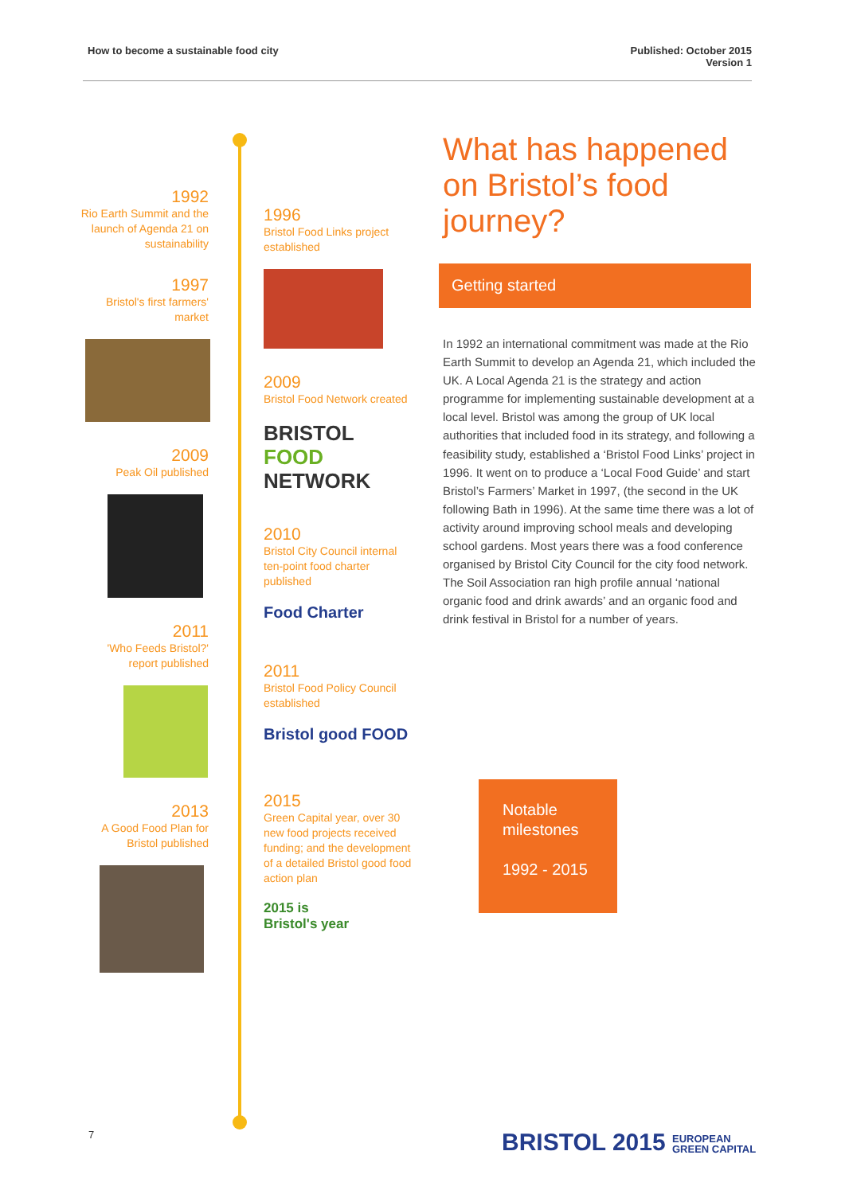How to become a sustainable food city
Published: October 2015
Version 1
1992
Rio Earth Summit and the launch of Agenda 21 on sustainability
1997
Bristol's first farmers' market
2009
Peak Oil published
2011
'Who Feeds Bristol?' report published
2013
A Good Food Plan for Bristol published
1996
Bristol Food Links project established
2009
Bristol Food Network created
BRISTOL
FOOD
NETWORK
2010
Bristol City Council internal ten-point food charter published
Food Charter
2011
Bristol Food Policy Council established
Bristol good FOOD
2015
Green Capital year, over 30 new food projects received funding; and the development of a detailed Bristol good food action plan
2015 is
Bristol's year
What has happened on Bristol’s food journey?
Getting started
In 1992 an international commitment was made at the Rio Earth Summit to develop an Agenda 21, which included the UK. A Local Agenda 21 is the strategy and action programme for implementing sustainable development at a local level. Bristol was among the group of UK local authorities that included food in its strategy, and following a feasibility study, established a ‘Bristol Food Links’ project in 1996. It went on to produce a ‘Local Food Guide’ and start Bristol’s Farmers’ Market in 1997, (the second in the UK following Bath in 1996). At the same time there was a lot of activity around improving school meals and developing school gardens. Most years there was a food conference organised by Bristol City Council for the city food network. The Soil Association ran high profile annual ‘national organic food and drink awards’ and an organic food and drink festival in Bristol for a number of years.
Notable milestones
1992 - 2015
7
BRISTOL 2015 EUROPEAN
GREEN CAPITAL